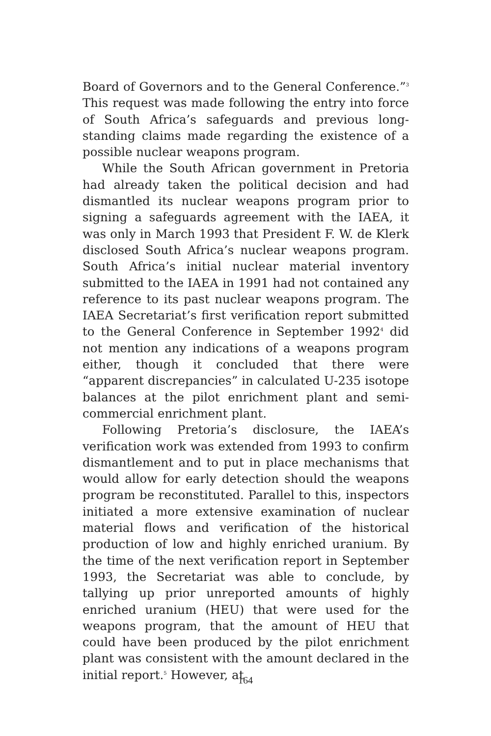Board of Governors and to the General Conference.”<sup>3</sup> This request was made following the entry into force of South Africa’s safeguards and previous long-standing claims made regarding the existence of a possible nuclear weapons program.
While the South African government in Pretoria had already taken the political decision and had dismantled its nuclear weapons program prior to signing a safeguards agreement with the IAEA, it was only in March 1993 that President F. W. de Klerk disclosed South Africa’s nuclear weapons program. South Africa’s initial nuclear material inventory submitted to the IAEA in 1991 had not contained any reference to its past nuclear weapons program. The IAEA Secretariat’s first verification report submitted to the General Conference in September 1992<sup>4</sup> did not mention any indications of a weapons program either, though it concluded that there were “apparent discrepancies” in calculated U-235 isotope balances at the pilot enrichment plant and semi-commercial enrichment plant.
Following Pretoria’s disclosure, the IAEA’s verification work was extended from 1993 to confirm dismantlement and to put in place mechanisms that would allow for early detection should the weapons program be reconstituted. Parallel to this, inspectors initiated a more extensive examination of nuclear material flows and verification of the historical production of low and highly enriched uranium. By the time of the next verification report in September 1993, the Secretariat was able to conclude, by tallying up prior unreported amounts of highly enriched uranium (HEU) that were used for the weapons program, that the amount of HEU that could have been produced by the pilot enrichment plant was consistent with the amount declared in the initial report.<sup>5</sup> However, at
164